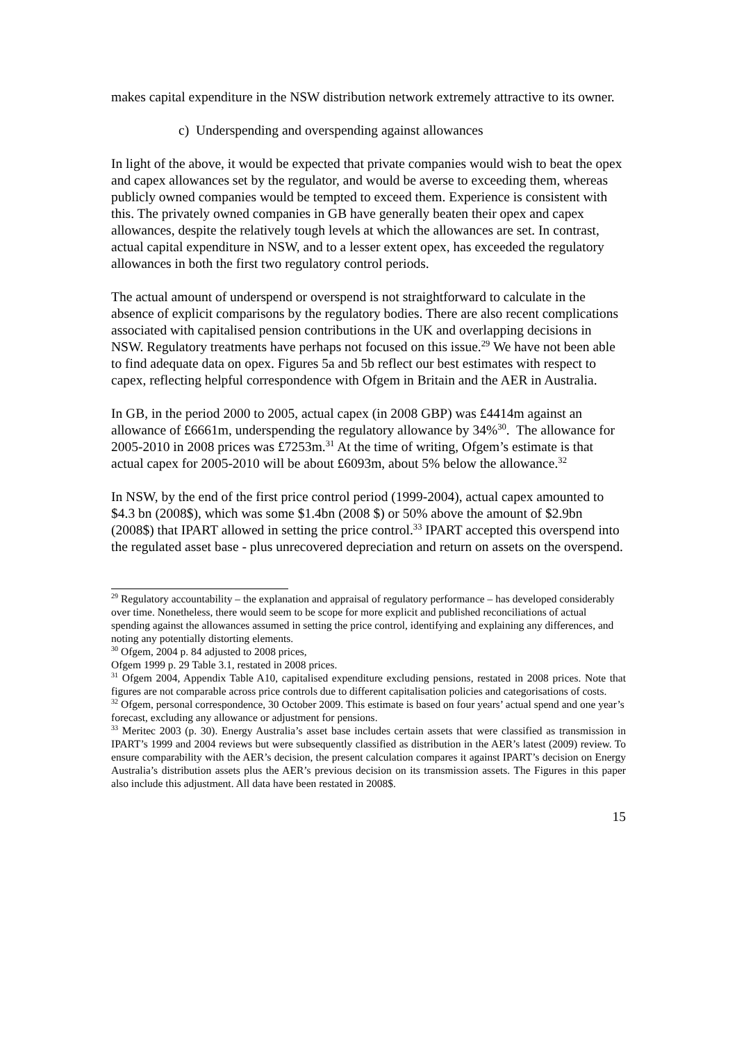makes capital expenditure in the NSW distribution network extremely attractive to its owner.
c) Underspending and overspending against allowances
In light of the above, it would be expected that private companies would wish to beat the opex and capex allowances set by the regulator, and would be averse to exceeding them, whereas publicly owned companies would be tempted to exceed them. Experience is consistent with this. The privately owned companies in GB have generally beaten their opex and capex allowances, despite the relatively tough levels at which the allowances are set. In contrast, actual capital expenditure in NSW, and to a lesser extent opex, has exceeded the regulatory allowances in both the first two regulatory control periods.
The actual amount of underspend or overspend is not straightforward to calculate in the absence of explicit comparisons by the regulatory bodies. There are also recent complications associated with capitalised pension contributions in the UK and overlapping decisions in NSW. Regulatory treatments have perhaps not focused on this issue.<sup>29</sup> We have not been able to find adequate data on opex. Figures 5a and 5b reflect our best estimates with respect to capex, reflecting helpful correspondence with Ofgem in Britain and the AER in Australia.
In GB, in the period 2000 to 2005, actual capex (in 2008 GBP) was £4414m against an allowance of £6661m, underspending the regulatory allowance by 34%<sup>30</sup>. The allowance for 2005-2010 in 2008 prices was £7253m.<sup>31</sup> At the time of writing, Ofgem’s estimate is that actual capex for 2005-2010 will be about £6093m, about 5% below the allowance.<sup>32</sup>
In NSW, by the end of the first price control period (1999-2004), actual capex amounted to $4.3 bn (2008$), which was some $1.4bn (2008 $) or 50% above the amount of $2.9bn (2008$) that IPART allowed in setting the price control.<sup>33</sup> IPART accepted this overspend into the regulated asset base - plus unrecovered depreciation and return on assets on the overspend.
<sup>29</sup> Regulatory accountability – the explanation and appraisal of regulatory performance – has developed considerably over time. Nonetheless, there would seem to be scope for more explicit and published reconciliations of actual spending against the allowances assumed in setting the price control, identifying and explaining any differences, and noting any potentially distorting elements.
<sup>30</sup> Ofgem, 2004 p. 84 adjusted to 2008 prices,
Ofgem 1999 p. 29 Table 3.1, restated in 2008 prices.
<sup>31</sup> Ofgem 2004, Appendix Table A10, capitalised expenditure excluding pensions, restated in 2008 prices. Note that figures are not comparable across price controls due to different capitalisation policies and categorisations of costs.
<sup>32</sup> Ofgem, personal correspondence, 30 October 2009. This estimate is based on four years’ actual spend and one year’s forecast, excluding any allowance or adjustment for pensions.
<sup>33</sup> Meritec 2003 (p. 30). Energy Australia’s asset base includes certain assets that were classified as transmission in IPART’s 1999 and 2004 reviews but were subsequently classified as distribution in the AER’s latest (2009) review. To ensure comparability with the AER’s decision, the present calculation compares it against IPART’s decision on Energy Australia’s distribution assets plus the AER’s previous decision on its transmission assets. The Figures in this paper also include this adjustment. All data have been restated in 2008$.
15